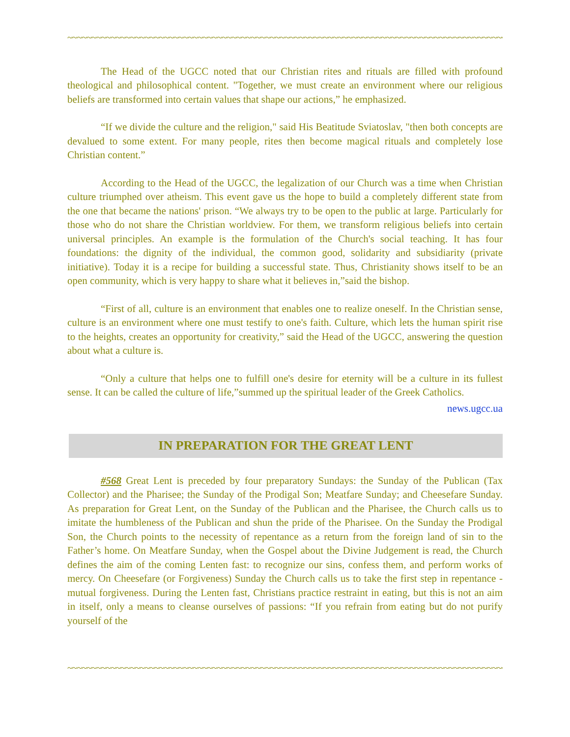~~~~~~~~~~~~~~~~~~~~~~~~~~~~~~~~~~~~~~~~~~~~~~~~~~~~~~~~~~~~~~~~~~~~~~~~~~~~~~~~~~~~~~~~~~~~~~~~~~~~~~~~~~
The Head of the UGCC noted that our Christian rites and rituals are filled with profound theological and philosophical content. "Together, we must create an environment where our religious beliefs are transformed into certain values that shape our actions,” he emphasized.
“If we divide the culture and the religion," said His Beatitude Sviatoslav, "then both concepts are devalued to some extent. For many people, rites then become magical rituals and completely lose Christian content.”
According to the Head of the UGCC, the legalization of our Church was a time when Christian culture triumphed over atheism. This event gave us the hope to build a completely different state from the one that became the nations' prison. “We always try to be open to the public at large. Particularly for those who do not share the Christian worldview. For them, we transform religious beliefs into certain universal principles. An example is the formulation of the Church's social teaching. It has four foundations: the dignity of the individual, the common good, solidarity and subsidiarity (private initiative). Today it is a recipe for building a successful state. Thus, Christianity shows itself to be an open community, which is very happy to share what it believes in,”said the bishop.
“First of all, culture is an environment that enables one to realize oneself. In the Christian sense, culture is an environment where one must testify to one's faith. Culture, which lets the human spirit rise to the heights, creates an opportunity for creativity,” said the Head of the UGCC, answering the question about what a culture is.
“Only a culture that helps one to fulfill one's desire for eternity will be a culture in its fullest sense. It can be called the culture of life,”summed up the spiritual leader of the Greek Catholics.
news.ugcc.ua
IN PREPARATION FOR THE GREAT LENT
#568 Great Lent is preceded by four preparatory Sundays: the Sunday of the Publican (Tax Collector) and the Pharisee; the Sunday of the Prodigal Son; Meatfare Sunday; and Cheesefare Sunday. As preparation for Great Lent, on the Sunday of the Publican and the Pharisee, the Church calls us to imitate the humbleness of the Publican and shun the pride of the Pharisee. On the Sunday the Prodigal Son, the Church points to the necessity of repentance as a return from the foreign land of sin to the Father’s home. On Meatfare Sunday, when the Gospel about the Divine Judgement is read, the Church defines the aim of the coming Lenten fast: to recognize our sins, confess them, and perform works of mercy. On Cheesefare (or Forgiveness) Sunday the Church calls us to take the first step in repentance - mutual forgiveness. During the Lenten fast, Christians practice restraint in eating, but this is not an aim in itself, only a means to cleanse ourselves of passions: “If you refrain from eating but do not purify yourself of the
~~~~~~~~~~~~~~~~~~~~~~~~~~~~~~~~~~~~~~~~~~~~~~~~~~~~~~~~~~~~~~~~~~~~~~~~~~~~~~~~~~~~~~~~~~~~~~~~~~~~~~~~~~